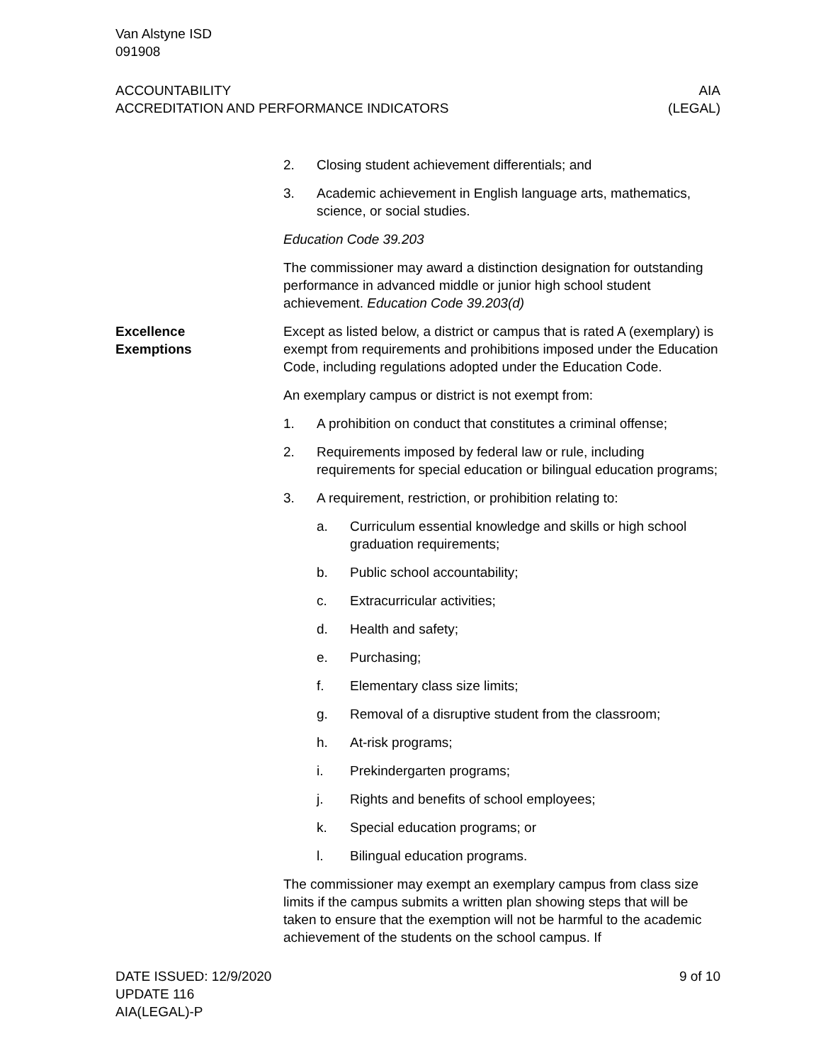Van Alstyne ISD
091908
ACCOUNTABILITY
ACCREDITATION AND PERFORMANCE INDICATORS
AIA
(LEGAL)
2. Closing student achievement differentials; and
3. Academic achievement in English language arts, mathematics, science, or social studies.
Education Code 39.203
The commissioner may award a distinction designation for outstanding performance in advanced middle or junior high school student achievement. Education Code 39.203(d)
Excellence
Exemptions
Except as listed below, a district or campus that is rated A (exemplary) is exempt from requirements and prohibitions imposed under the Education Code, including regulations adopted under the Education Code.
An exemplary campus or district is not exempt from:
1. A prohibition on conduct that constitutes a criminal offense;
2. Requirements imposed by federal law or rule, including requirements for special education or bilingual education programs;
3. A requirement, restriction, or prohibition relating to:
a. Curriculum essential knowledge and skills or high school graduation requirements;
b. Public school accountability;
c. Extracurricular activities;
d. Health and safety;
e. Purchasing;
f. Elementary class size limits;
g. Removal of a disruptive student from the classroom;
h. At-risk programs;
i. Prekindergarten programs;
j. Rights and benefits of school employees;
k. Special education programs; or
l. Bilingual education programs.
The commissioner may exempt an exemplary campus from class size limits if the campus submits a written plan showing steps that will be taken to ensure that the exemption will not be harmful to the academic achievement of the students on the school campus. If
DATE ISSUED: 12/9/2020
UPDATE 116
AIA(LEGAL)-P
9 of 10